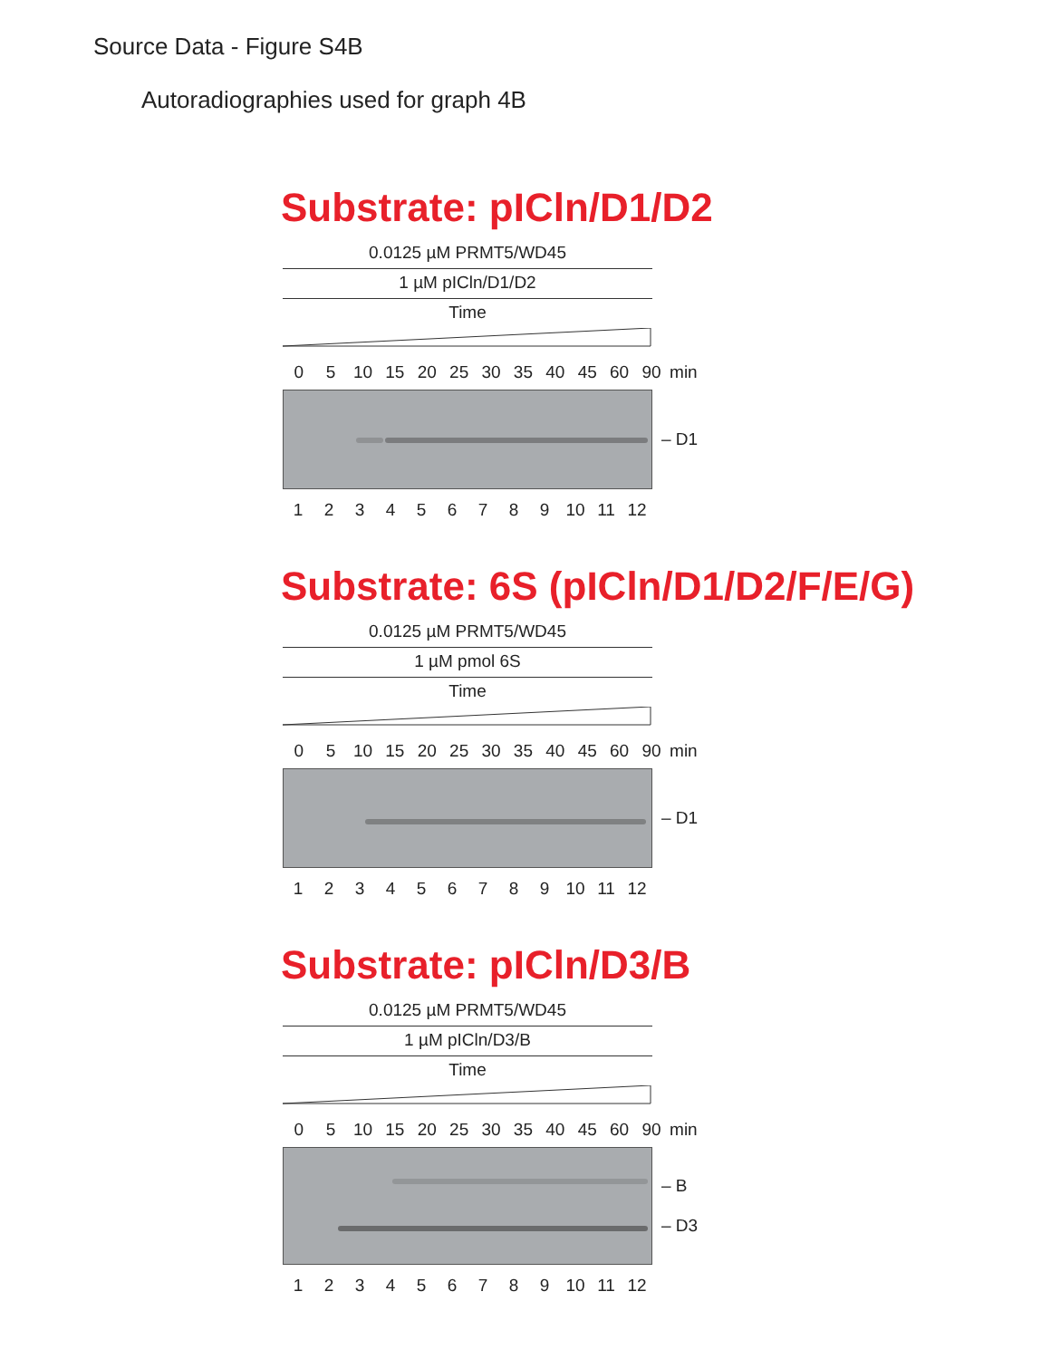Source Data - Figure S4B
Autoradiographies used for graph 4B
Substrate: pICln/D1/D2
0.0125 µM PRMT5/WD45
1 µM pICln/D1/D2
Time
05 10 15 20 25 30 35 40 45 60 90 min
– D1
123456789 10 11 12
Substrate: 6S (pICln/D1/D2/F/E/G)
0.0125 µM PRMT5/WD45
1 µM pmol 6S
Time
05 10 15 20 25 30 35 40 45 60 90 min
– D1
123456789 10 11 12
Substrate: pICln/D3/B
0.0125 µM PRMT5/WD45
1 µM pICln/D3/B
Time
05 10 15 20 25 30 35 40 45 60 90 min
– B
– D3
123456789 10 11 12